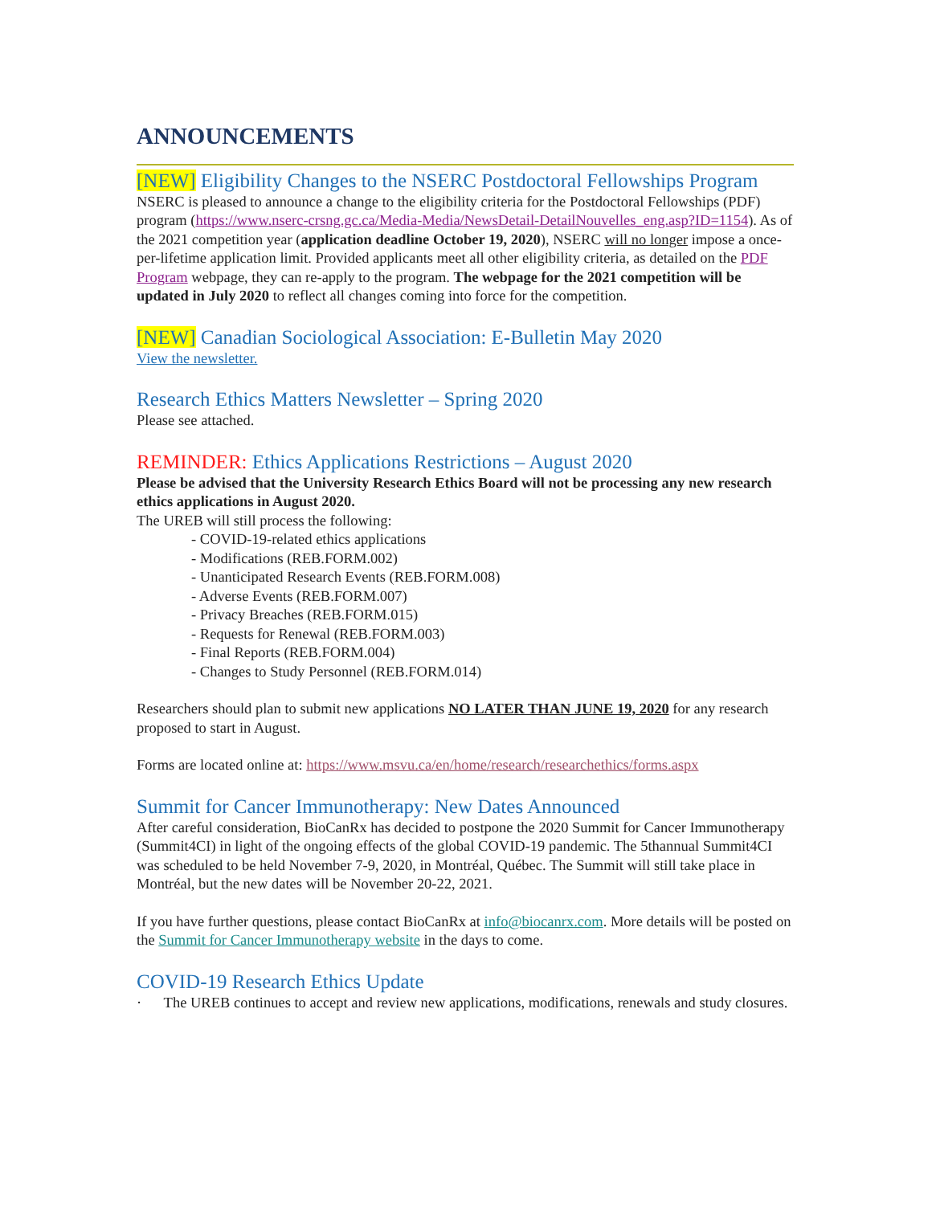ANNOUNCEMENTS
[NEW] Eligibility Changes to the NSERC Postdoctoral Fellowships Program
NSERC is pleased to announce a change to the eligibility criteria for the Postdoctoral Fellowships (PDF) program (https://www.nserc-crsng.gc.ca/Media-Media/NewsDetail-DetailNouvelles_eng.asp?ID=1154). As of the 2021 competition year (application deadline October 19, 2020), NSERC will no longer impose a once-per-lifetime application limit. Provided applicants meet all other eligibility criteria, as detailed on the PDF Program webpage, they can re-apply to the program. The webpage for the 2021 competition will be updated in July 2020 to reflect all changes coming into force for the competition.
[NEW] Canadian Sociological Association: E-Bulletin May 2020
View the newsletter.
Research Ethics Matters Newsletter – Spring 2020
Please see attached.
REMINDER: Ethics Applications Restrictions – August 2020
Please be advised that the University Research Ethics Board will not be processing any new research ethics applications in August 2020.
The UREB will still process the following:
- COVID-19-related ethics applications
- Modifications (REB.FORM.002)
- Unanticipated Research Events (REB.FORM.008)
- Adverse Events (REB.FORM.007)
- Privacy Breaches (REB.FORM.015)
- Requests for Renewal (REB.FORM.003)
- Final Reports (REB.FORM.004)
- Changes to Study Personnel (REB.FORM.014)
Researchers should plan to submit new applications NO LATER THAN JUNE 19, 2020 for any research proposed to start in August.
Forms are located online at: https://www.msvu.ca/en/home/research/researchethics/forms.aspx
Summit for Cancer Immunotherapy: New Dates Announced
After careful consideration, BioCanRx has decided to postpone the 2020 Summit for Cancer Immunotherapy (Summit4CI) in light of the ongoing effects of the global COVID-19 pandemic. The 5thannual Summit4CI was scheduled to be held November 7-9, 2020, in Montréal, Québec. The Summit will still take place in Montréal, but the new dates will be November 20-22, 2021.
If you have further questions, please contact BioCanRx at info@biocanrx.com. More details will be posted on the Summit for Cancer Immunotherapy website in the days to come.
COVID-19 Research Ethics Update
· The UREB continues to accept and review new applications, modifications, renewals and study closures.